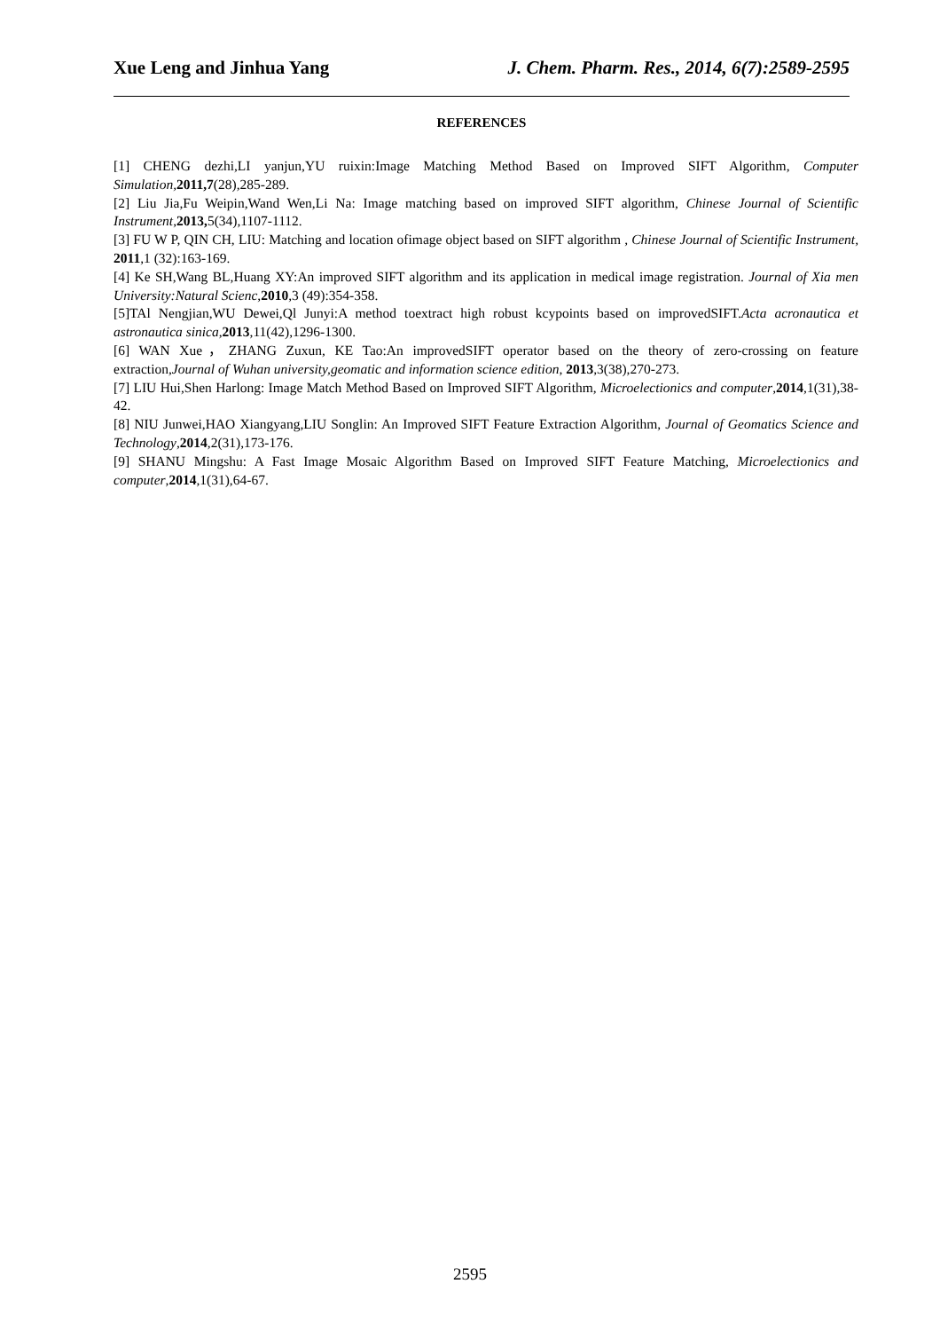Xue Leng and Jinhua Yang J. Chem. Pharm. Res., 2014, 6(7):2589-2595
REFERENCES
[1] CHENG dezhi,LI yanjun,YU ruixin:Image Matching Method Based on Improved SIFT Algorithm, Computer Simulation, 2011,7(28),285-289.
[2] Liu Jia,Fu Weipin,Wand Wen,Li Na: Image matching based on improved SIFT algorithm, Chinese Journal of Scientific Instrument,2013, 5(34),1107-1112.
[3] FU W P, QIN CH, LIU: Matching and location ofimage object based on SIFT algorithm , Chinese Journal of Scientific Instrument, 2011,1 (32):163-169.
[4] Ke SH,Wang BL,Huang XY:An improved SIFT algorithm and its application in medical image registration. Journal of Xia men University:Natural Scienc,2010,3 (49):354-358.
[5]TAl Nengjian,WU Dewei,Ql Junyi:A method toextract high robust kcypoints based on improvedSIFT.Acta acronautica et astronautica sinica,2013,11(42),1296-1300.
[6] WAN Xue，ZHANG Zuxun, KE Tao:An improvedSIFT operator based on the theory of zero-crossing on feature extraction,Journal of Wuhan university,geomatic and information science edition, 2013,3(38),270-273.
[7] LIU Hui,Shen Harlong: Image Match Method Based on Improved SIFT Algorithm, Microelectionics and computer,2014,1(31),38-42.
[8] NIU Junwei,HAO Xiangyang,LIU Songlin: An Improved SIFT Feature Extraction Algorithm, Journal of Geomatics Science and Technology,2014,2(31),173-176.
[9] SHANU Mingshu: A Fast Image Mosaic Algorithm Based on Improved SIFT Feature Matching, Microelectionics and computer,2014,1(31),64-67.
2595